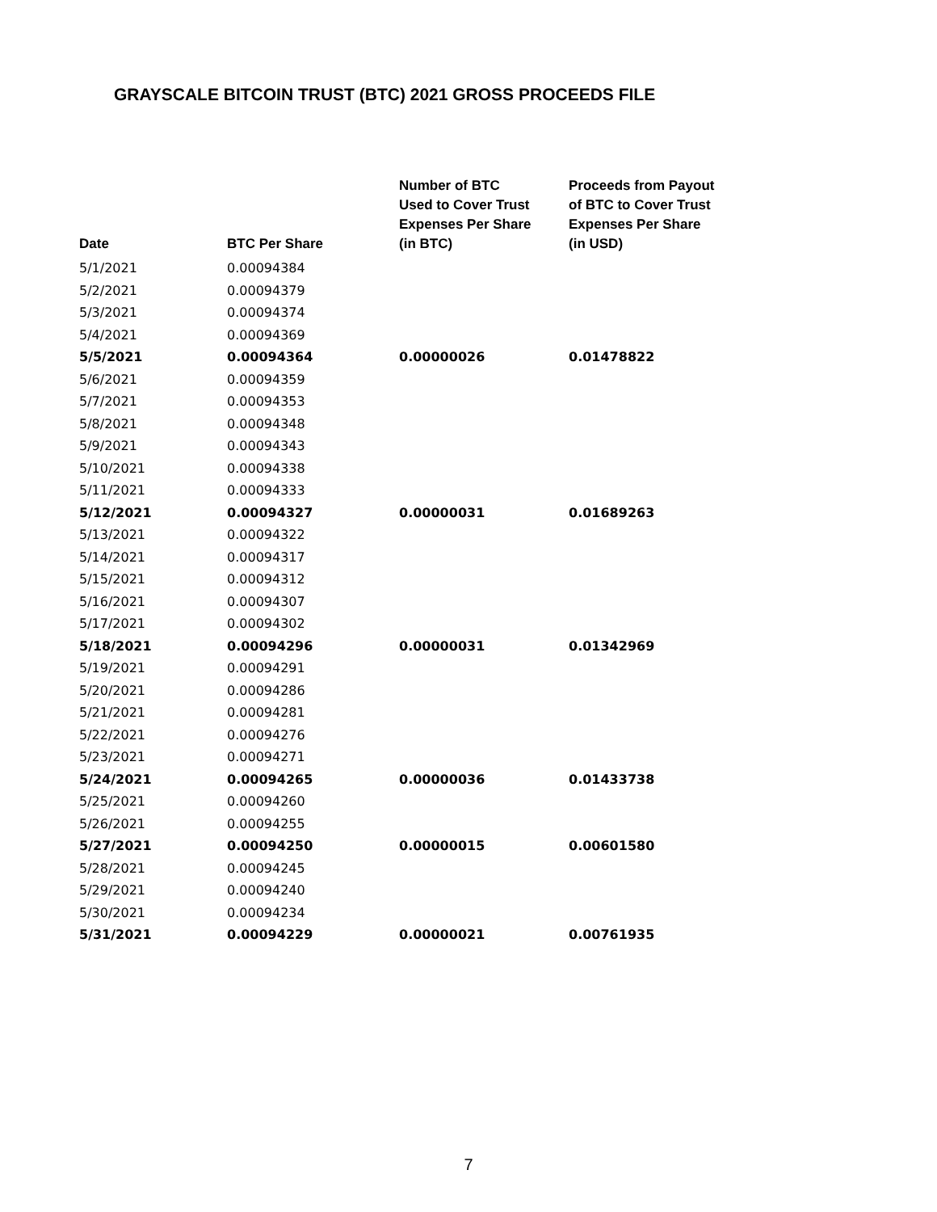GRAYSCALE BITCOIN TRUST (BTC) 2021 GROSS PROCEEDS FILE
| Date | BTC Per Share | Number of BTC Used to Cover Trust Expenses Per Share (in BTC) | Proceeds from Payout of BTC to Cover Trust Expenses Per Share (in USD) |
| --- | --- | --- | --- |
| 5/1/2021 | 0.00094384 | | |
| 5/2/2021 | 0.00094379 | | |
| 5/3/2021 | 0.00094374 | | |
| 5/4/2021 | 0.00094369 | | |
| 5/5/2021 | 0.00094364 | 0.00000026 | 0.01478822 |
| 5/6/2021 | 0.00094359 | | |
| 5/7/2021 | 0.00094353 | | |
| 5/8/2021 | 0.00094348 | | |
| 5/9/2021 | 0.00094343 | | |
| 5/10/2021 | 0.00094338 | | |
| 5/11/2021 | 0.00094333 | | |
| 5/12/2021 | 0.00094327 | 0.00000031 | 0.01689263 |
| 5/13/2021 | 0.00094322 | | |
| 5/14/2021 | 0.00094317 | | |
| 5/15/2021 | 0.00094312 | | |
| 5/16/2021 | 0.00094307 | | |
| 5/17/2021 | 0.00094302 | | |
| 5/18/2021 | 0.00094296 | 0.00000031 | 0.01342969 |
| 5/19/2021 | 0.00094291 | | |
| 5/20/2021 | 0.00094286 | | |
| 5/21/2021 | 0.00094281 | | |
| 5/22/2021 | 0.00094276 | | |
| 5/23/2021 | 0.00094271 | | |
| 5/24/2021 | 0.00094265 | 0.00000036 | 0.01433738 |
| 5/25/2021 | 0.00094260 | | |
| 5/26/2021 | 0.00094255 | | |
| 5/27/2021 | 0.00094250 | 0.00000015 | 0.00601580 |
| 5/28/2021 | 0.00094245 | | |
| 5/29/2021 | 0.00094240 | | |
| 5/30/2021 | 0.00094234 | | |
| 5/31/2021 | 0.00094229 | 0.00000021 | 0.00761935 |
7